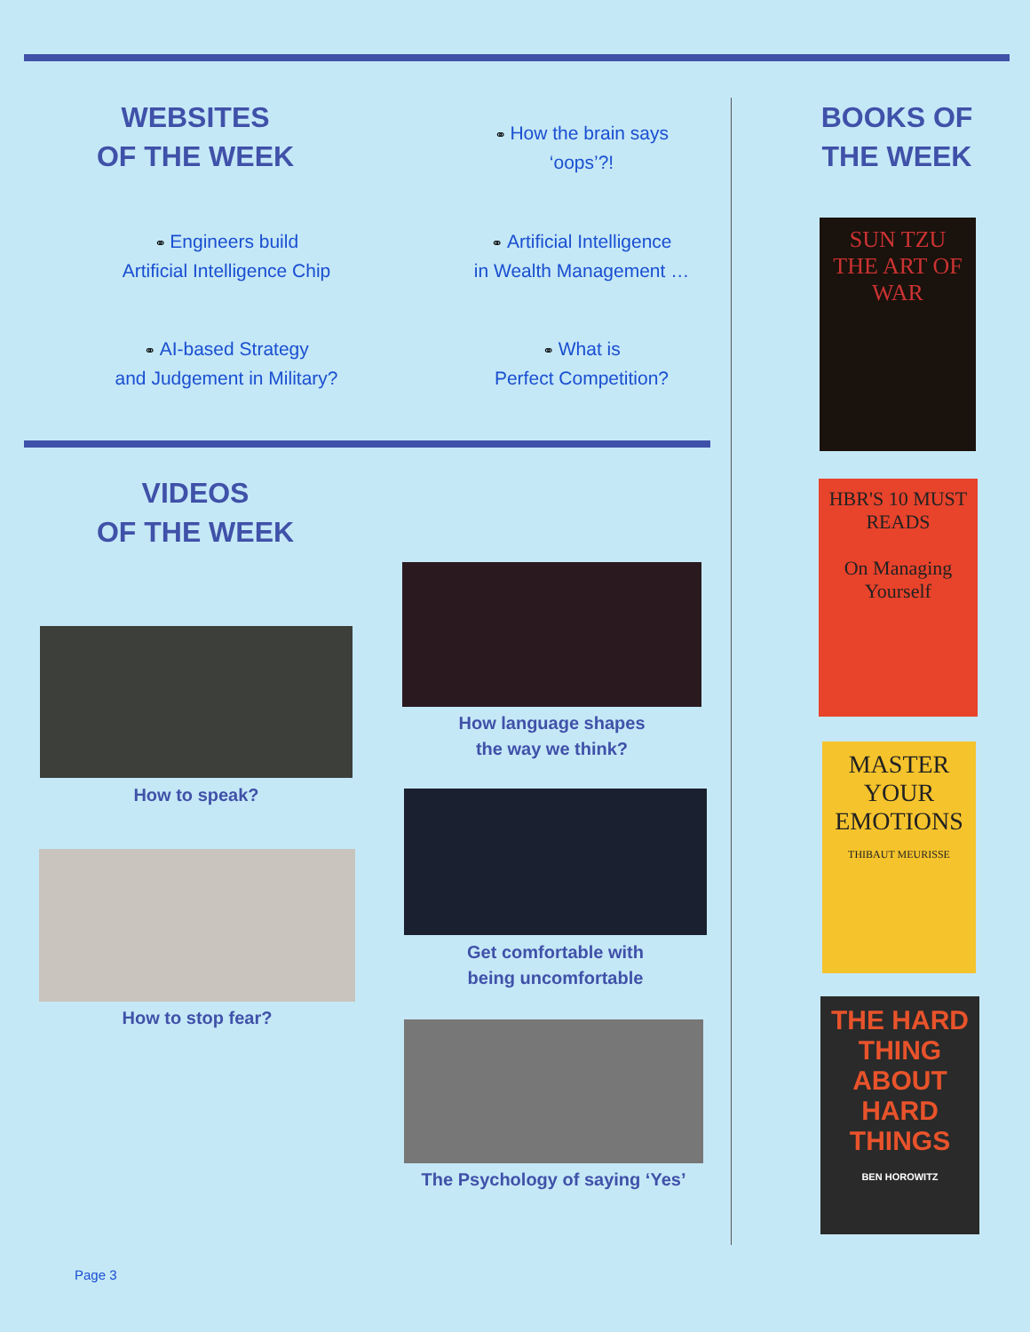WEBSITES
OF THE WEEK
⚭ How the brain says
‘oops’?!
⚭ Engineers build
Artificial Intelligence Chip
⚭ Artificial Intelligence
in Wealth Management …
⚭ AI-based Strategy
and Judgement in Military?
⚭ What is
Perfect Competition?
VIDEOS
OF THE WEEK
How language shapes
the way we think?
How to speak?
Get comfortable with
being uncomfortable
How to stop fear?
The Psychology of saying ‘Yes’
BOOKS OF
THE WEEK
SUN TZU
THE ART OF WAR
HBR'S 10 MUST READS
On Managing Yourself
MASTER YOUR EMOTIONS
THIBAUT MEURISSE
THE HARD THING ABOUT HARD THINGS
BEN HOROWITZ
Page 3